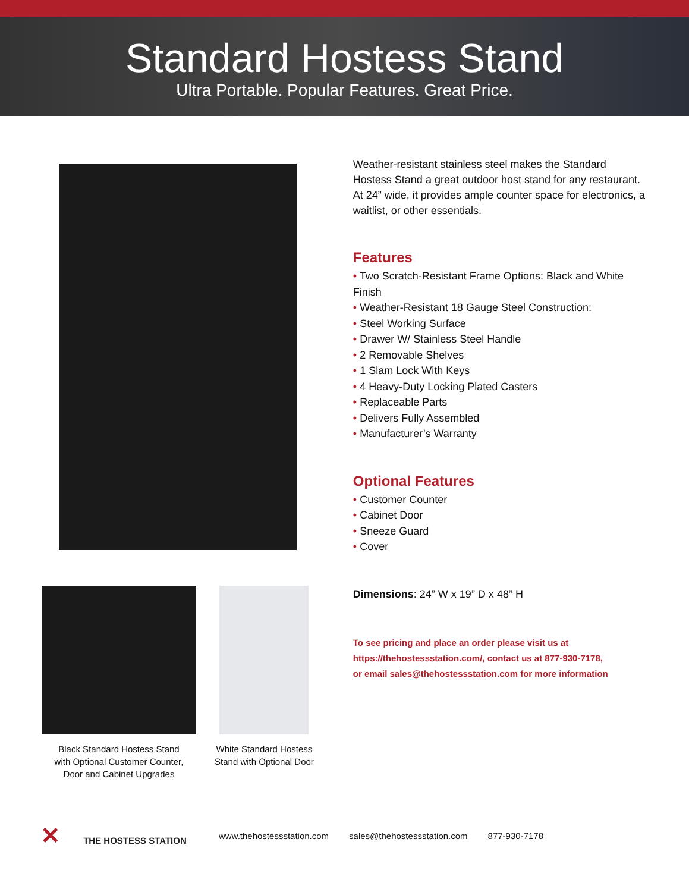Standard Hostess Stand
Ultra Portable. Popular Features. Great Price.
Black Standard Hostess Stand
with Optional Customer Counter,
Door and Cabinet Upgrades
White Standard Hostess
Stand with Optional Door
Weather-resistant stainless steel makes the Standard Hostess Stand a great outdoor host stand for any restaurant. At 24” wide, it provides ample counter space for electronics, a waitlist, or other essentials.
Features
• Two Scratch-Resistant Frame Options: Black and White Finish
• Weather-Resistant 18 Gauge Steel Construction:
• Steel Working Surface
• Drawer W/ Stainless Steel Handle
• 2 Removable Shelves
• 1 Slam Lock With Keys
• 4 Heavy-Duty Locking Plated Casters
• Replaceable Parts
• Delivers Fully Assembled
• Manufacturer’s Warranty
Optional Features
• Customer Counter
• Cabinet Door
• Sneeze Guard
• Cover
Dimensions: 24” W x 19” D x 48” H
To see pricing and place an order please visit us at
https://thehostessstation.com/, contact us at 877-930-7178,
or email sales@thehostessstation.com for more information
✕ THE HOSTESS STATION www.thehostessstation.com sales@thehostessstation.com 877-930-7178